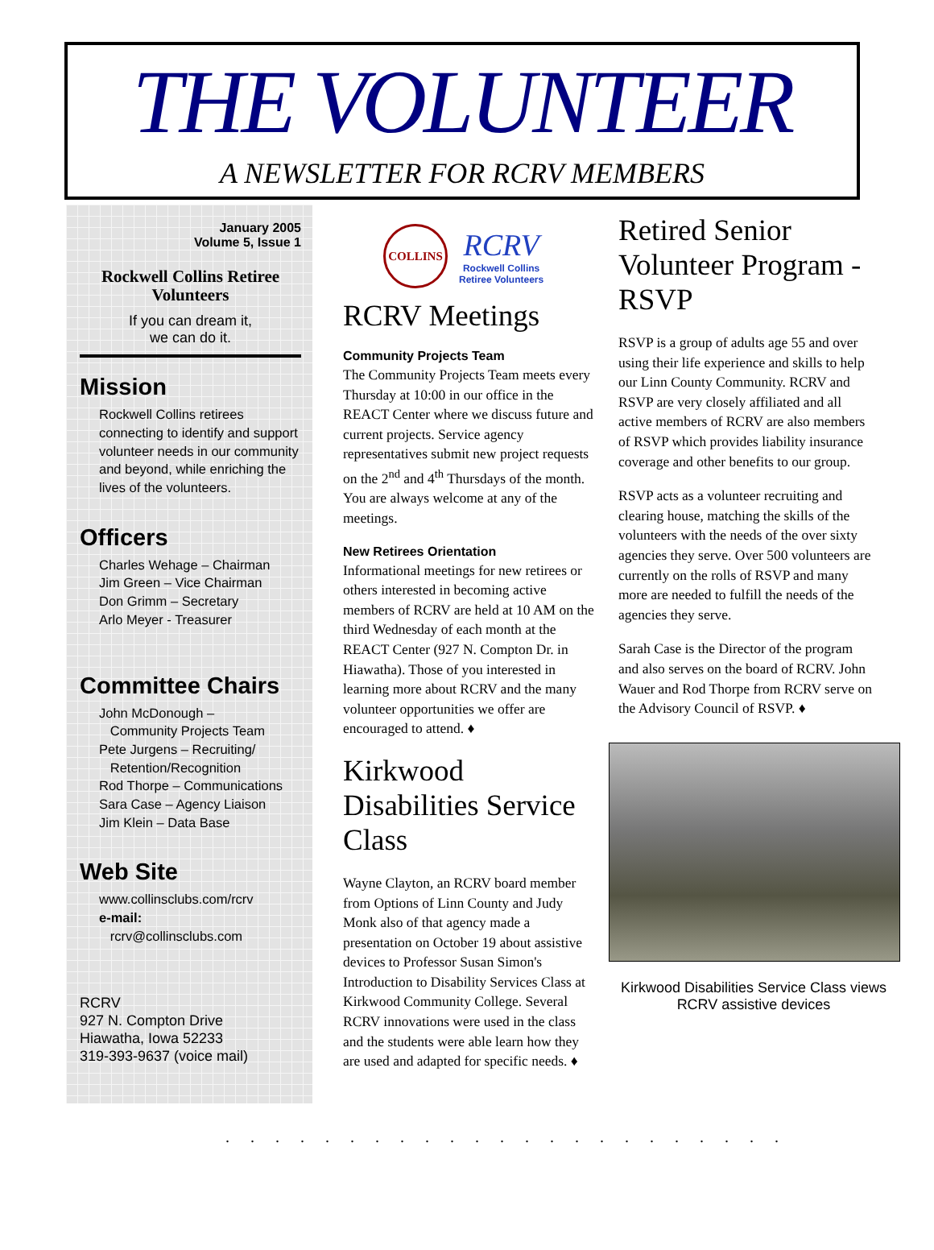THE VOLUNTEER
A NEWSLETTER FOR RCRV MEMBERS
January 2005
Volume 5, Issue 1
Rockwell Collins Retiree Volunteers
If you can dream it,
we can do it.
Mission
Rockwell Collins retirees connecting to identify and support volunteer needs in our community and beyond, while enriching the lives of the volunteers.
Officers
Charles Wehage – Chairman
Jim Green – Vice Chairman
Don Grimm – Secretary
Arlo Meyer - Treasurer
Committee Chairs
John McDonough –
Community Projects Team
Pete Jurgens – Recruiting/
Retention/Recognition
Rod Thorpe – Communications
Sara Case – Agency Liaison
Jim Klein – Data Base
Web Site
www.collinsclubs.com/rcrv
e-mail:
rcrv@collinsclubs.com
RCRV
927 N. Compton Drive
Hiawatha, Iowa 52233
319-393-9637 (voice mail)
COLLINS
RCRV
Rockwell Collins
Retiree Volunteers
RCRV Meetings
Community Projects Team
The Community Projects Team meets every Thursday at 10:00 in our office in the REACT Center where we discuss future and current projects. Service agency representatives submit new project requests on the 2<sup>nd</sup> and 4<sup>th</sup> Thursdays of the month. You are always welcome at any of the meetings.
New Retirees Orientation
Informational meetings for new retirees or others interested in becoming active members of RCRV are held at 10 AM on the third Wednesday of each month at the REACT Center (927 N. Compton Dr. in Hiawatha). Those of you interested in learning more about RCRV and the many volunteer opportunities we offer are encouraged to attend. ♦
Kirkwood Disabilities Service Class
Wayne Clayton, an RCRV board member from Options of Linn County and Judy Monk also of that agency made a presentation on October 19 about assistive devices to Professor Susan Simon's Introduction to Disability Services Class at Kirkwood Community College. Several RCRV innovations were used in the class and the students were able learn how they are used and adapted for specific needs. ♦
Retired Senior Volunteer Program - RSVP
RSVP is a group of adults age 55 and over using their life experience and skills to help our Linn County Community. RCRV and RSVP are very closely affiliated and all active members of RCRV are also members of RSVP which provides liability insurance coverage and other benefits to our group.
RSVP acts as a volunteer recruiting and clearing house, matching the skills of the volunteers with the needs of the over sixty agencies they serve. Over 500 volunteers are currently on the rolls of RSVP and many more are needed to fulfill the needs of the agencies they serve.
Sarah Case is the Director of the program and also serves on the board of RCRV. John Wauer and Rod Thorpe from RCRV serve on the Advisory Council of RSVP. ♦
Kirkwood Disabilities Service Class views RCRV assistive devices
.......................